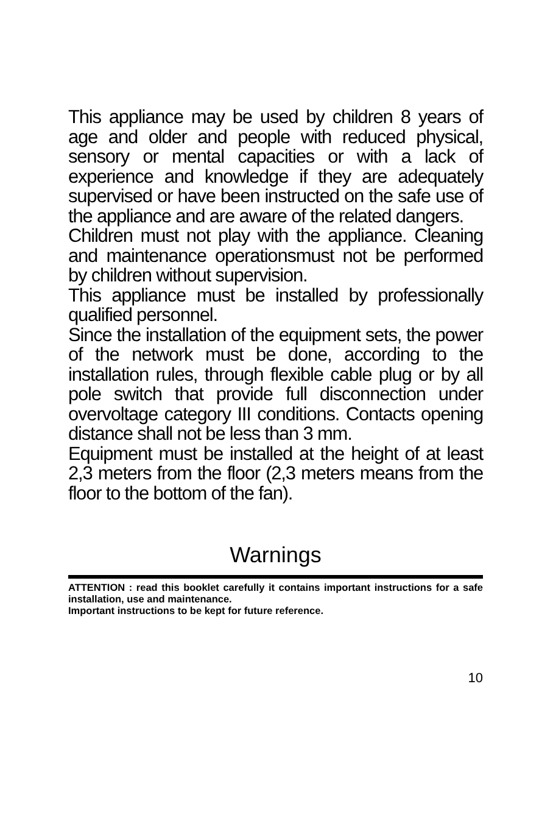This appliance may be used by children 8 years of age and older and people with reduced physical, sensory or mental capacities or with a lack of experience and knowledge if they are adequately supervised or have been instructed on the safe use of the appliance and are aware of the related dangers.
Children must not play with the appliance. Cleaning and maintenance operationsmust not be performed by children without supervision.
This appliance must be installed by professionally qualified personnel.
Since the installation of the equipment sets, the power of the network must be done, according to the installation rules, through flexible cable plug or by all pole switch that provide full disconnection under overvoltage category III conditions. Contacts opening distance shall not be less than 3 mm.
Equipment must be installed at the height of at least 2,3 meters from the floor (2,3 meters means from the floor to the bottom of the fan).
Warnings
ATTENTION : read this booklet carefully it contains important instructions for a safe installation, use and maintenance.
Important instructions to be kept for future reference.
10